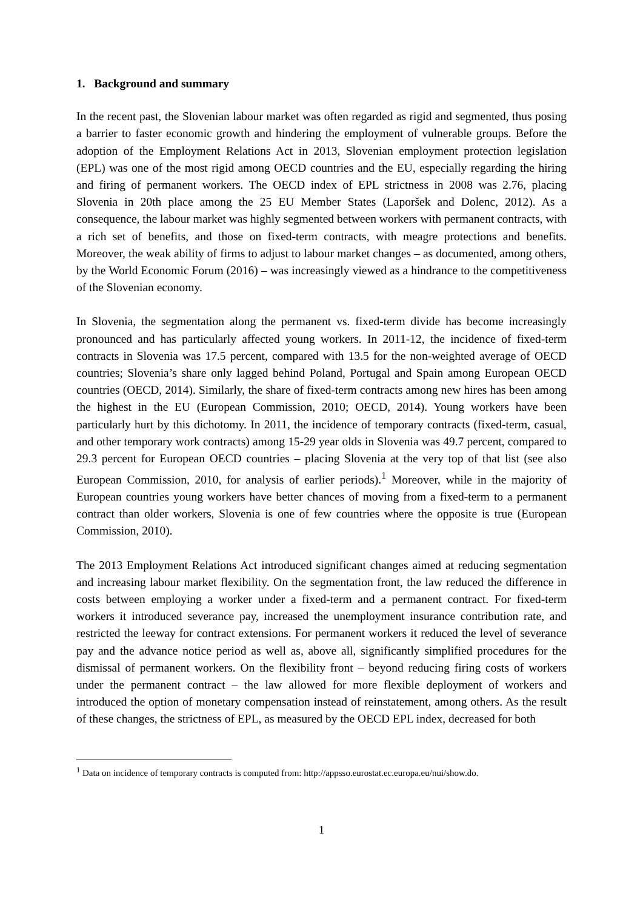1. Background and summary
In the recent past, the Slovenian labour market was often regarded as rigid and segmented, thus posing a barrier to faster economic growth and hindering the employment of vulnerable groups. Before the adoption of the Employment Relations Act in 2013, Slovenian employment protection legislation (EPL) was one of the most rigid among OECD countries and the EU, especially regarding the hiring and firing of permanent workers. The OECD index of EPL strictness in 2008 was 2.76, placing Slovenia in 20th place among the 25 EU Member States (Laporšek and Dolenc, 2012). As a consequence, the labour market was highly segmented between workers with permanent contracts, with a rich set of benefits, and those on fixed-term contracts, with meagre protections and benefits. Moreover, the weak ability of firms to adjust to labour market changes – as documented, among others, by the World Economic Forum (2016) – was increasingly viewed as a hindrance to the competitiveness of the Slovenian economy.
In Slovenia, the segmentation along the permanent vs. fixed-term divide has become increasingly pronounced and has particularly affected young workers. In 2011-12, the incidence of fixed-term contracts in Slovenia was 17.5 percent, compared with 13.5 for the non-weighted average of OECD countries; Slovenia’s share only lagged behind Poland, Portugal and Spain among European OECD countries (OECD, 2014). Similarly, the share of fixed-term contracts among new hires has been among the highest in the EU (European Commission, 2010; OECD, 2014). Young workers have been particularly hurt by this dichotomy. In 2011, the incidence of temporary contracts (fixed-term, casual, and other temporary work contracts) among 15-29 year olds in Slovenia was 49.7 percent, compared to 29.3 percent for European OECD countries – placing Slovenia at the very top of that list (see also European Commission, 2010, for analysis of earlier periods).<sup>1</sup> Moreover, while in the majority of European countries young workers have better chances of moving from a fixed-term to a permanent contract than older workers, Slovenia is one of few countries where the opposite is true (European Commission, 2010).
The 2013 Employment Relations Act introduced significant changes aimed at reducing segmentation and increasing labour market flexibility. On the segmentation front, the law reduced the difference in costs between employing a worker under a fixed-term and a permanent contract. For fixed-term workers it introduced severance pay, increased the unemployment insurance contribution rate, and restricted the leeway for contract extensions. For permanent workers it reduced the level of severance pay and the advance notice period as well as, above all, significantly simplified procedures for the dismissal of permanent workers. On the flexibility front – beyond reducing firing costs of workers under the permanent contract – the law allowed for more flexible deployment of workers and introduced the option of monetary compensation instead of reinstatement, among others. As the result of these changes, the strictness of EPL, as measured by the OECD EPL index, decreased for both
<sup>1</sup> Data on incidence of temporary contracts is computed from: http://appsso.eurostat.ec.europa.eu/nui/show.do.
1